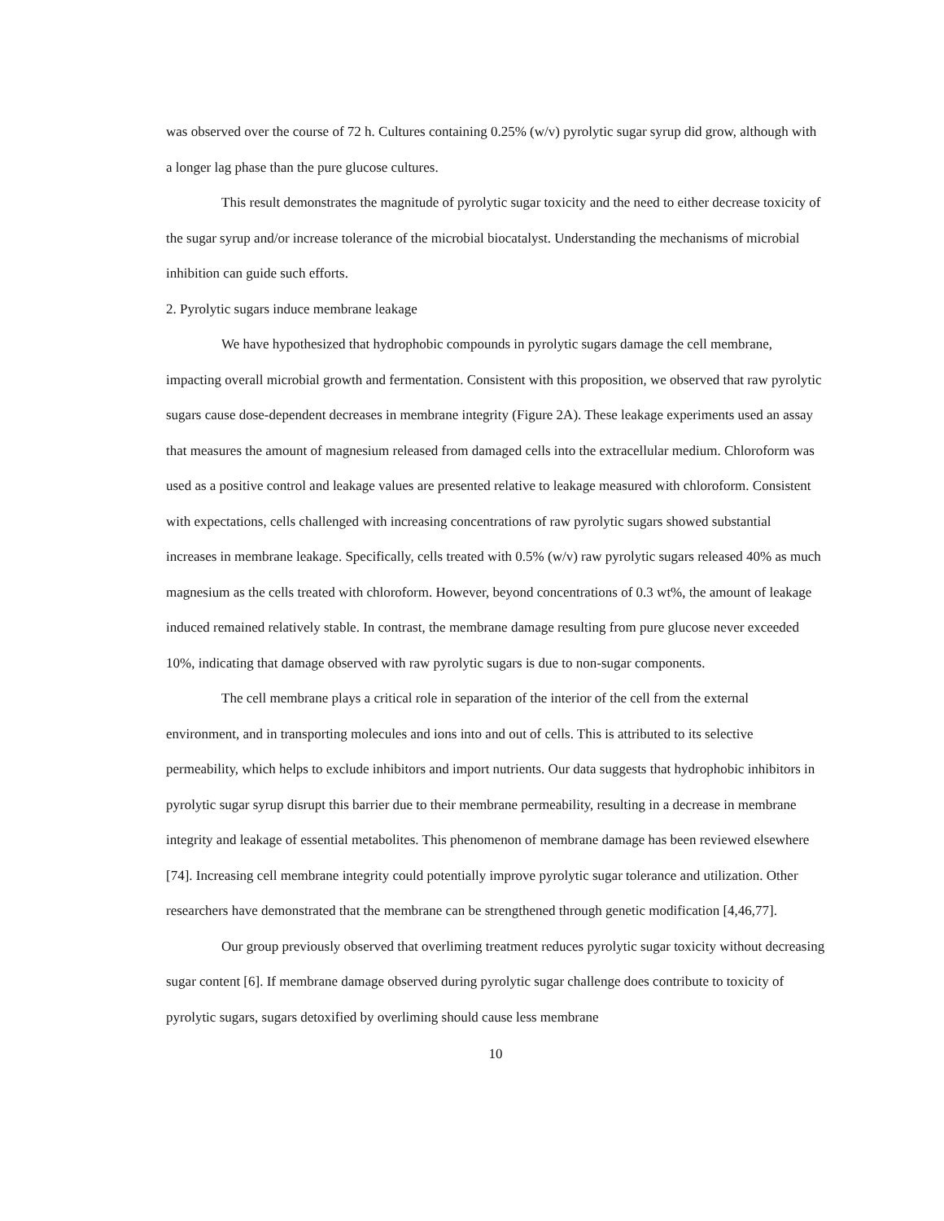was observed over the course of 72 h. Cultures containing 0.25% (w/v) pyrolytic sugar syrup did grow, although with a longer lag phase than the pure glucose cultures.
This result demonstrates the magnitude of pyrolytic sugar toxicity and the need to either decrease toxicity of the sugar syrup and/or increase tolerance of the microbial biocatalyst. Understanding the mechanisms of microbial inhibition can guide such efforts.
2. Pyrolytic sugars induce membrane leakage
We have hypothesized that hydrophobic compounds in pyrolytic sugars damage the cell membrane, impacting overall microbial growth and fermentation. Consistent with this proposition, we observed that raw pyrolytic sugars cause dose-dependent decreases in membrane integrity (Figure 2A). These leakage experiments used an assay that measures the amount of magnesium released from damaged cells into the extracellular medium. Chloroform was used as a positive control and leakage values are presented relative to leakage measured with chloroform. Consistent with expectations, cells challenged with increasing concentrations of raw pyrolytic sugars showed substantial increases in membrane leakage. Specifically, cells treated with 0.5% (w/v) raw pyrolytic sugars released 40% as much magnesium as the cells treated with chloroform. However, beyond concentrations of 0.3 wt%, the amount of leakage induced remained relatively stable. In contrast, the membrane damage resulting from pure glucose never exceeded 10%, indicating that damage observed with raw pyrolytic sugars is due to non-sugar components.
The cell membrane plays a critical role in separation of the interior of the cell from the external environment, and in transporting molecules and ions into and out of cells. This is attributed to its selective permeability, which helps to exclude inhibitors and import nutrients. Our data suggests that hydrophobic inhibitors in pyrolytic sugar syrup disrupt this barrier due to their membrane permeability, resulting in a decrease in membrane integrity and leakage of essential metabolites. This phenomenon of membrane damage has been reviewed elsewhere [74]. Increasing cell membrane integrity could potentially improve pyrolytic sugar tolerance and utilization. Other researchers have demonstrated that the membrane can be strengthened through genetic modification [4,46,77].
Our group previously observed that overliming treatment reduces pyrolytic sugar toxicity without decreasing sugar content [6]. If membrane damage observed during pyrolytic sugar challenge does contribute to toxicity of pyrolytic sugars, sugars detoxified by overliming should cause less membrane
10